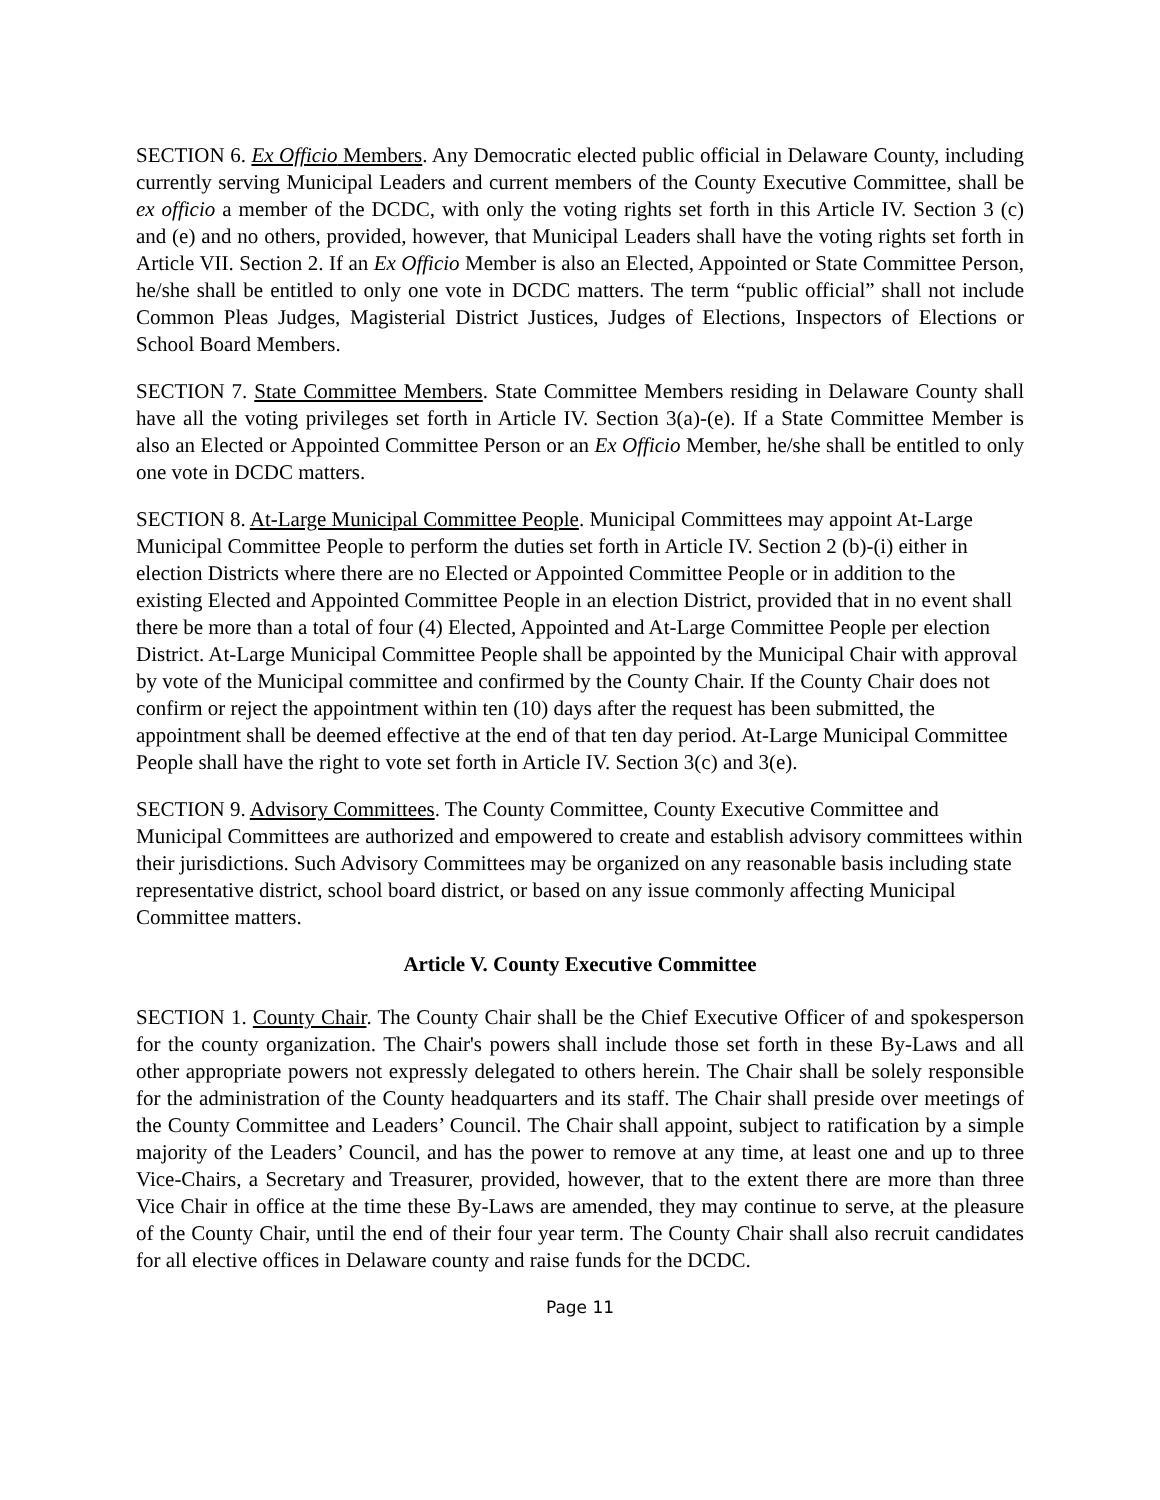SECTION 6. Ex Officio Members. Any Democratic elected public official in Delaware County, including currently serving Municipal Leaders and current members of the County Executive Committee, shall be ex officio a member of the DCDC, with only the voting rights set forth in this Article IV. Section 3 (c) and (e) and no others, provided, however, that Municipal Leaders shall have the voting rights set forth in Article VII. Section 2. If an Ex Officio Member is also an Elected, Appointed or State Committee Person, he/she shall be entitled to only one vote in DCDC matters. The term “public official” shall not include Common Pleas Judges, Magisterial District Justices, Judges of Elections, Inspectors of Elections or School Board Members.
SECTION 7. State Committee Members. State Committee Members residing in Delaware County shall have all the voting privileges set forth in Article IV. Section 3(a)-(e). If a State Committee Member is also an Elected or Appointed Committee Person or an Ex Officio Member, he/she shall be entitled to only one vote in DCDC matters.
SECTION 8. At-Large Municipal Committee People. Municipal Committees may appoint At-Large Municipal Committee People to perform the duties set forth in Article IV. Section 2 (b)-(i) either in election Districts where there are no Elected or Appointed Committee People or in addition to the existing Elected and Appointed Committee People in an election District, provided that in no event shall there be more than a total of four (4) Elected, Appointed and At-Large Committee People per election District. At-Large Municipal Committee People shall be appointed by the Municipal Chair with approval by vote of the Municipal committee and confirmed by the County Chair. If the County Chair does not confirm or reject the appointment within ten (10) days after the request has been submitted, the appointment shall be deemed effective at the end of that ten day period. At-Large Municipal Committee People shall have the right to vote set forth in Article IV. Section 3(c) and 3(e).
SECTION 9. Advisory Committees. The County Committee, County Executive Committee and Municipal Committees are authorized and empowered to create and establish advisory committees within their jurisdictions. Such Advisory Committees may be organized on any reasonable basis including state representative district, school board district, or based on any issue commonly affecting Municipal Committee matters.
Article V. County Executive Committee
SECTION 1. County Chair. The County Chair shall be the Chief Executive Officer of and spokesperson for the county organization. The Chair's powers shall include those set forth in these By-Laws and all other appropriate powers not expressly delegated to others herein. The Chair shall be solely responsible for the administration of the County headquarters and its staff. The Chair shall preside over meetings of the County Committee and Leaders’ Council. The Chair shall appoint, subject to ratification by a simple majority of the Leaders’ Council, and has the power to remove at any time, at least one and up to three Vice-Chairs, a Secretary and Treasurer, provided, however, that to the extent there are more than three Vice Chair in office at the time these By-Laws are amended, they may continue to serve, at the pleasure of the County Chair, until the end of their four year term. The County Chair shall also recruit candidates for all elective offices in Delaware county and raise funds for the DCDC.
Page 11